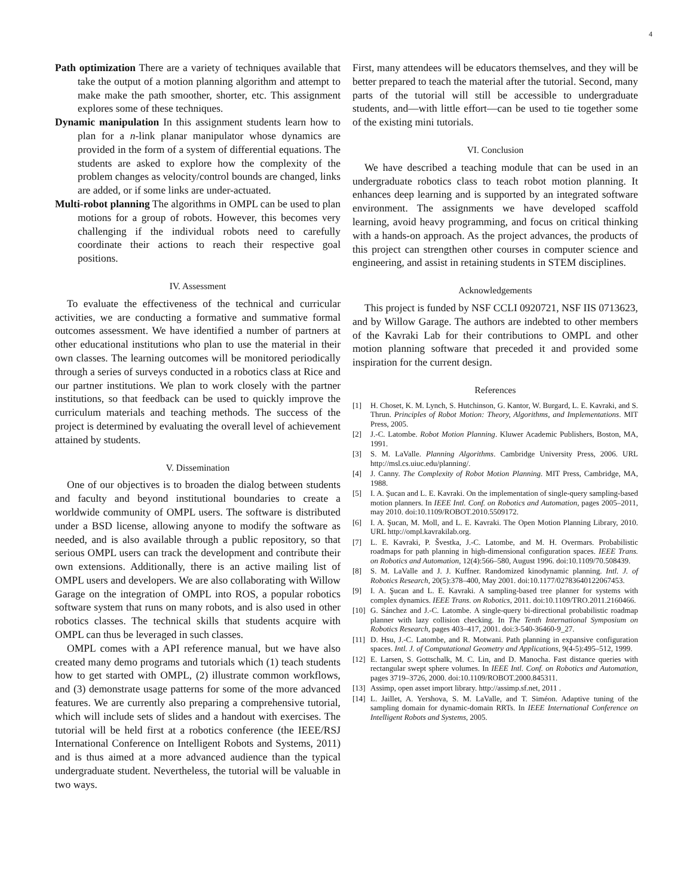4
Path optimization There are a variety of techniques available that take the output of a motion planning algorithm and attempt to make make the path smoother, shorter, etc. This assignment explores some of these techniques.
Dynamic manipulation In this assignment students learn how to plan for a n-link planar manipulator whose dynamics are provided in the form of a system of differential equations. The students are asked to explore how the complexity of the problem changes as velocity/control bounds are changed, links are added, or if some links are under-actuated.
Multi-robot planning The algorithms in OMPL can be used to plan motions for a group of robots. However, this becomes very challenging if the individual robots need to carefully coordinate their actions to reach their respective goal positions.
IV. Assessment
To evaluate the effectiveness of the technical and curricular activities, we are conducting a formative and summative formal outcomes assessment. We have identified a number of partners at other educational institutions who plan to use the material in their own classes. The learning outcomes will be monitored periodically through a series of surveys conducted in a robotics class at Rice and our partner institutions. We plan to work closely with the partner institutions, so that feedback can be used to quickly improve the curriculum materials and teaching methods. The success of the project is determined by evaluating the overall level of achievement attained by students.
V. Dissemination
One of our objectives is to broaden the dialog between students and faculty and beyond institutional boundaries to create a worldwide community of OMPL users. The software is distributed under a BSD license, allowing anyone to modify the software as needed, and is also available through a public repository, so that serious OMPL users can track the development and contribute their own extensions. Additionally, there is an active mailing list of OMPL users and developers. We are also collaborating with Willow Garage on the integration of OMPL into ROS, a popular robotics software system that runs on many robots, and is also used in other robotics classes. The technical skills that students acquire with OMPL can thus be leveraged in such classes.
OMPL comes with a API reference manual, but we have also created many demo programs and tutorials which (1) teach students how to get started with OMPL, (2) illustrate common workflows, and (3) demonstrate usage patterns for some of the more advanced features. We are currently also preparing a comprehensive tutorial, which will include sets of slides and a handout with exercises. The tutorial will be held first at a robotics conference (the IEEE/RSJ International Conference on Intelligent Robots and Systems, 2011) and is thus aimed at a more advanced audience than the typical undergraduate student. Nevertheless, the tutorial will be valuable in two ways.
First, many attendees will be educators themselves, and they will be better prepared to teach the material after the tutorial. Second, many parts of the tutorial will still be accessible to undergraduate students, and—with little effort—can be used to tie together some of the existing mini tutorials.
VI. Conclusion
We have described a teaching module that can be used in an undergraduate robotics class to teach robot motion planning. It enhances deep learning and is supported by an integrated software environment. The assignments we have developed scaffold learning, avoid heavy programming, and focus on critical thinking with a hands-on approach. As the project advances, the products of this project can strengthen other courses in computer science and engineering, and assist in retaining students in STEM disciplines.
Acknowledgements
This project is funded by NSF CCLI 0920721, NSF IIS 0713623, and by Willow Garage. The authors are indebted to other members of the Kavraki Lab for their contributions to OMPL and other motion planning software that preceded it and provided some inspiration for the current design.
References
[1] H. Choset, K. M. Lynch, S. Hutchinson, G. Kantor, W. Burgard, L. E. Kavraki, and S. Thrun. Principles of Robot Motion: Theory, Algorithms, and Implementations. MIT Press, 2005.
[2] J.-C. Latombe. Robot Motion Planning. Kluwer Academic Publishers, Boston, MA, 1991.
[3] S. M. LaValle. Planning Algorithms. Cambridge University Press, 2006. URL http://msl.cs.uiuc.edu/planning/.
[4] J. Canny. The Complexity of Robot Motion Planning. MIT Press, Cambridge, MA, 1988.
[5] I. A. Şucan and L. E. Kavraki. On the implementation of single-query sampling-based motion planners. In IEEE Intl. Conf. on Robotics and Automation, pages 2005–2011, may 2010. doi:10.1109/ROBOT.2010.5509172.
[6] I. A. Şucan, M. Moll, and L. E. Kavraki. The Open Motion Planning Library, 2010. URL http://ompl.kavrakilab.org.
[7] L. E. Kavraki, P. Švestka, J.-C. Latombe, and M. H. Overmars. Probabilistic roadmaps for path planning in high-dimensional configuration spaces. IEEE Trans. on Robotics and Automation, 12(4):566–580, August 1996. doi:10.1109/70.508439.
[8] S. M. LaValle and J. J. Kuffner. Randomized kinodynamic planning. Intl. J. of Robotics Research, 20(5):378–400, May 2001. doi:10.1177/02783640122067453.
[9] I. A. Şucan and L. E. Kavraki. A sampling-based tree planner for systems with complex dynamics. IEEE Trans. on Robotics, 2011. doi:10.1109/TRO.2011.2160466.
[10] G. Sánchez and J.-C. Latombe. A single-query bi-directional probabilistic roadmap planner with lazy collision checking. In The Tenth International Symposium on Robotics Research, pages 403–417, 2001. doi:3-540-36460-9_27.
[11] D. Hsu, J.-C. Latombe, and R. Motwani. Path planning in expansive configuration spaces. Intl. J. of Computational Geometry and Applications, 9(4-5):495–512, 1999.
[12] E. Larsen, S. Gottschalk, M. C. Lin, and D. Manocha. Fast distance queries with rectangular swept sphere volumes. In IEEE Intl. Conf. on Robotics and Automation, pages 3719–3726, 2000. doi:10.1109/ROBOT.2000.845311.
[13] Assimp, open asset import library. http://assimp.sf.net, 2011 .
[14] L. Jaillet, A. Yershova, S. M. LaValle, and T. Siméon. Adaptive tuning of the sampling domain for dynamic-domain RRTs. In IEEE International Conference on Intelligent Robots and Systems, 2005.